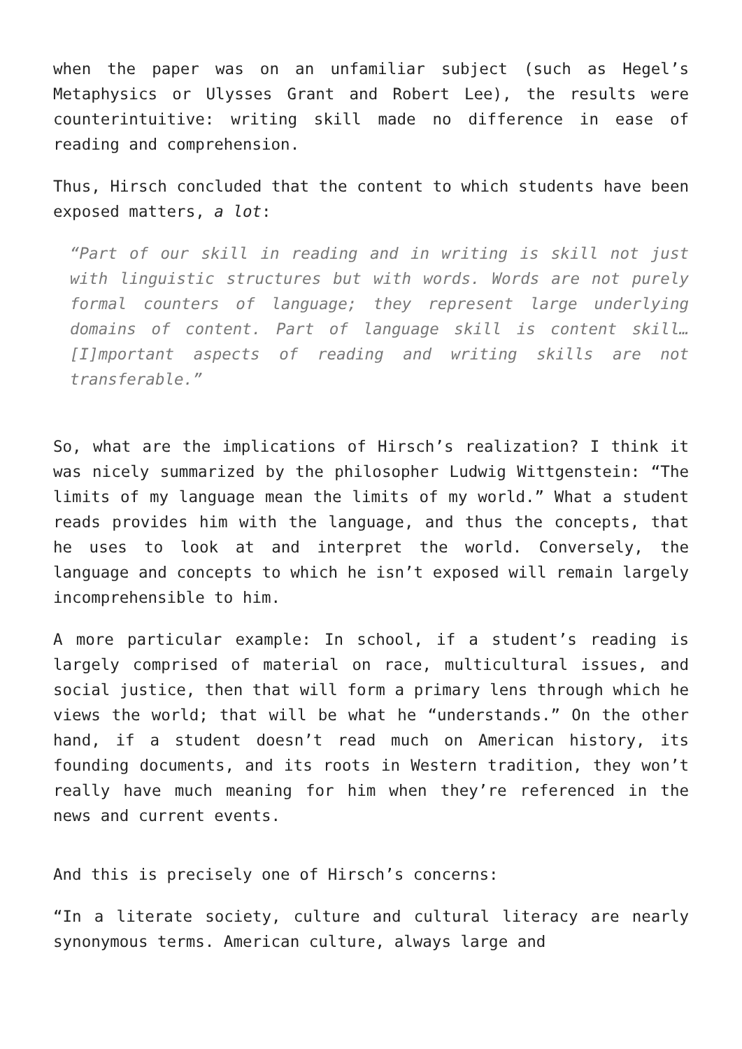when the paper was on an unfamiliar subject (such as Hegel’s Metaphysics or Ulysses Grant and Robert Lee), the results were counterintuitive: writing skill made no difference in ease of reading and comprehension.
Thus, Hirsch concluded that the content to which students have been exposed matters, a lot:
“Part of our skill in reading and in writing is skill not just with linguistic structures but with words. Words are not purely formal counters of language; they represent large underlying domains of content. Part of language skill is content skill… [I]mportant aspects of reading and writing skills are not transferable.”
So, what are the implications of Hirsch’s realization? I think it was nicely summarized by the philosopher Ludwig Wittgenstein: “The limits of my language mean the limits of my world.” What a student reads provides him with the language, and thus the concepts, that he uses to look at and interpret the world. Conversely, the language and concepts to which he isn’t exposed will remain largely incomprehensible to him.
A more particular example: In school, if a student’s reading is largely comprised of material on race, multicultural issues, and social justice, then that will form a primary lens through which he views the world; that will be what he “understands.” On the other hand, if a student doesn’t read much on American history, its founding documents, and its roots in Western tradition, they won’t really have much meaning for him when they’re referenced in the news and current events.
And this is precisely one of Hirsch’s concerns:
“In a literate society, culture and cultural literacy are nearly synonymous terms. American culture, always large and